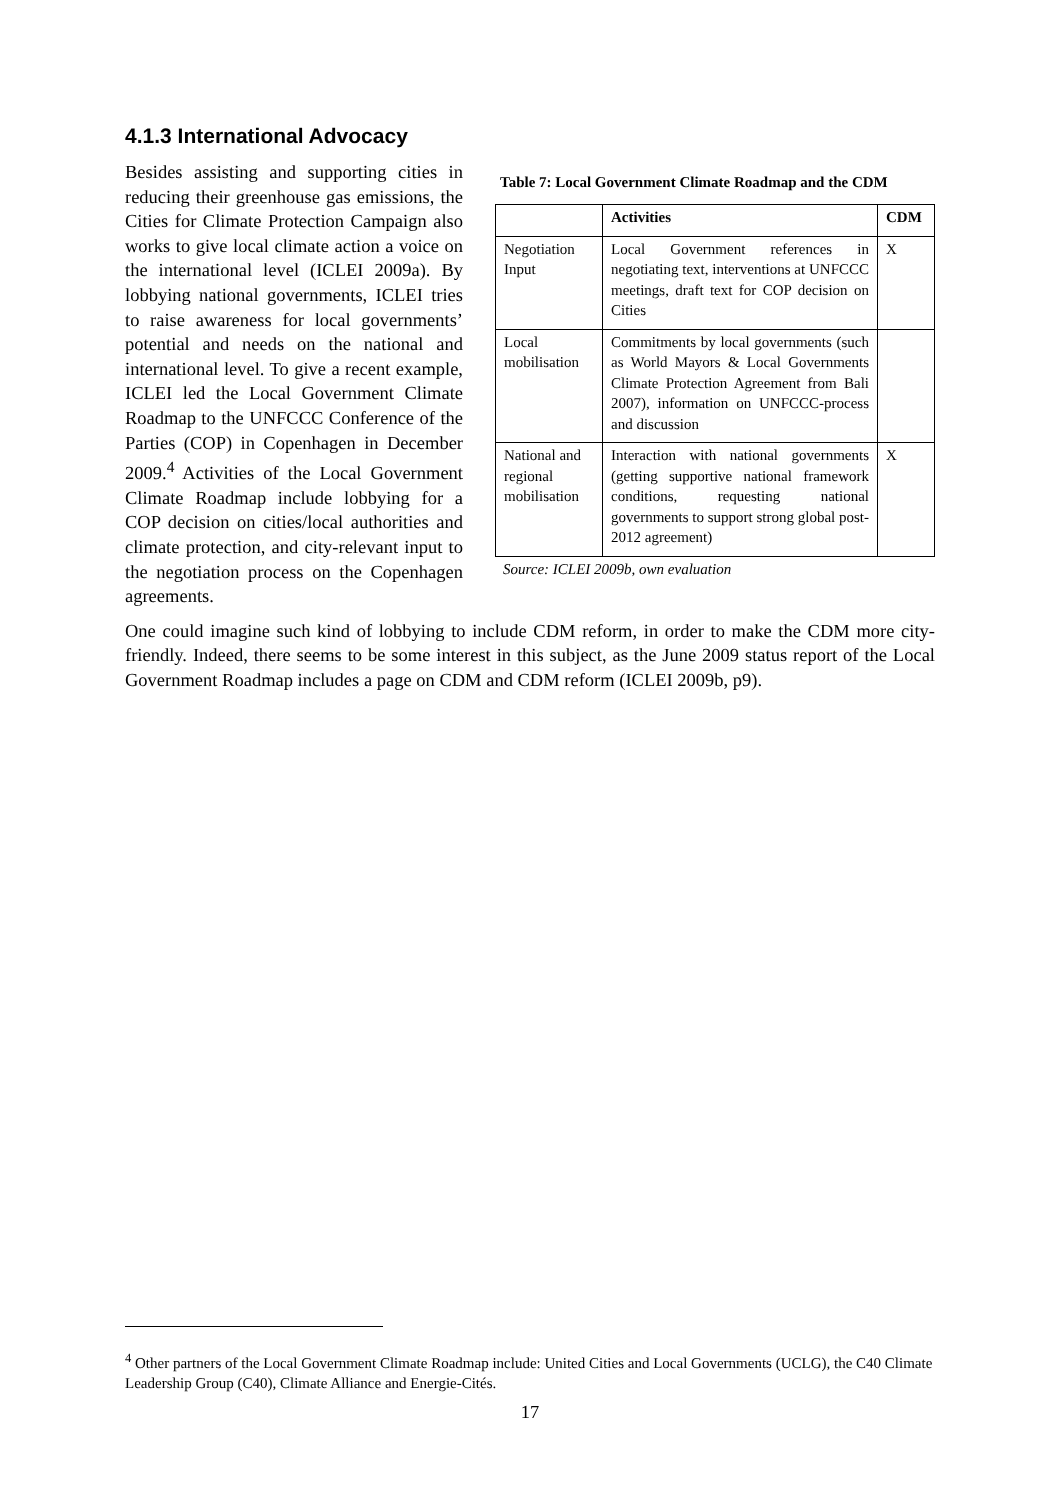4.1.3 International Advocacy
Besides assisting and supporting cities in reducing their greenhouse gas emissions, the Cities for Climate Protection Campaign also works to give local climate action a voice on the international level (ICLEI 2009a). By lobbying national governments, ICLEI tries to raise awareness for local governments’ potential and needs on the national and international level. To give a recent example, ICLEI led the Local Government Climate Roadmap to the UNFCCC Conference of the Parties (COP) in Copenhagen in December 2009.<sup>4</sup> Activities of the Local Government Climate Roadmap include lobbying for a COP decision on cities/local authorities and climate protection, and city-relevant input to the negotiation process on the Copenhagen agreements.
Table 7: Local Government Climate Roadmap and the CDM
| | Activities | CDM |
| --- | --- | --- |
| Negotiation Input | Local Government references in negotiating text, interventions at UNFCCC meetings, draft text for COP decision on Cities | X |
| Local mobilisation | Commitments by local governments (such as World Mayors & Local Governments Climate Protection Agreement from Bali 2007), information on UNFCCC-process and discussion | |
| National and regional mobilisation | Interaction with national governments (getting supportive national framework conditions, requesting national governments to support strong global post-2012 agreement) | X |
Source: ICLEI 2009b, own evaluation
One could imagine such kind of lobbying to include CDM reform, in order to make the CDM more city-friendly. Indeed, there seems to be some interest in this subject, as the June 2009 status report of the Local Government Roadmap includes a page on CDM and CDM reform (ICLEI 2009b, p9).
<sup>4</sup> Other partners of the Local Government Climate Roadmap include: United Cities and Local Governments (UCLG), the C40 Climate Leadership Group (C40), Climate Alliance and Energie-Cités.
17